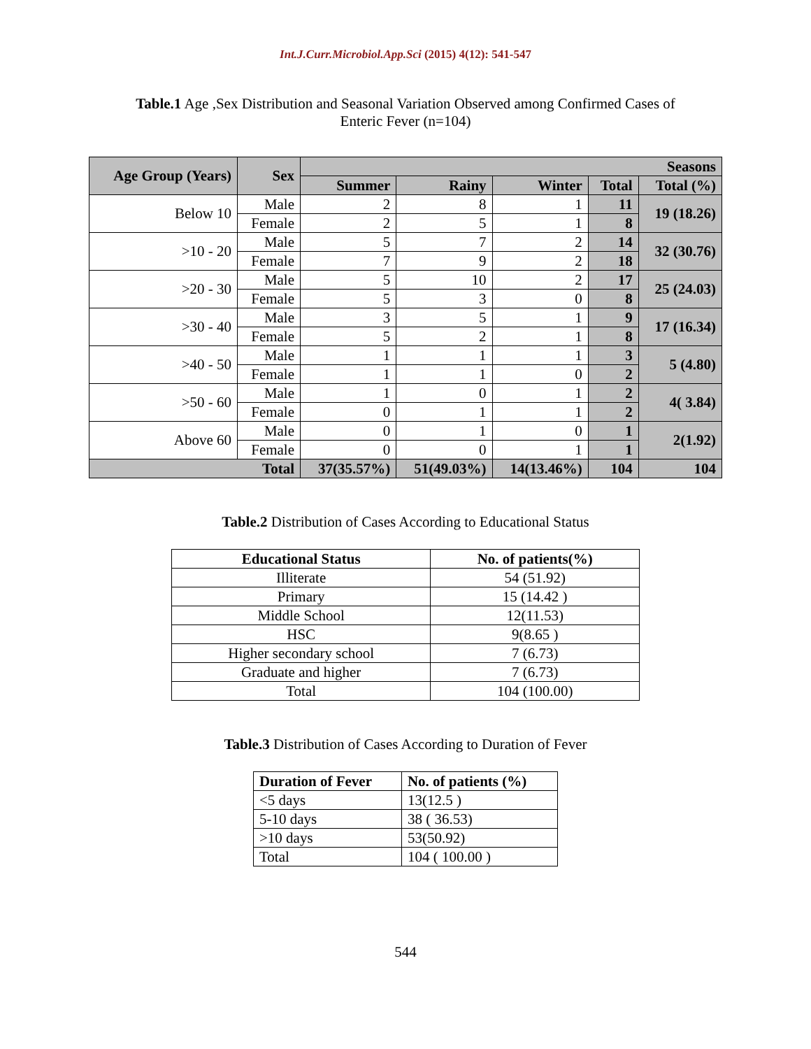Int.J.Curr.Microbiol.App.Sci (2015) 4(12): 541-547
Table.1 Age ,Sex Distribution and Seasonal Variation Observed among Confirmed Cases of
Enteric Fever (n=104)
| Age Group (Years) | Sex | Seasons | | | | |
| --- | --- | --- | --- | --- | --- | --- |
| | | Summer | Rainy | Winter | Total | Total (%) |
| Below 10 | Male | 2 | 8 | 1 | 11 | 19 (18.26) |
| | Female | 2 | 5 | 1 | 8 | |
| >10 - 20 | Male | 5 | 7 | 2 | 14 | 32 (30.76) |
| | Female | 7 | 9 | 2 | 18 | |
| >20 - 30 | Male | 5 | 10 | 2 | 17 | 25 (24.03) |
| | Female | 5 | 3 | 0 | 8 | |
| >30 - 40 | Male | 3 | 5 | 1 | 9 | 17 (16.34) |
| | Female | 5 | 2 | 1 | 8 | |
| >40 - 50 | Male | 1 | 1 | 1 | 3 | 5 (4.80) |
| | Female | 1 | 1 | 0 | 2 | |
| >50 - 60 | Male | 1 | 0 | 1 | 2 | 4( 3.84) |
| | Female | 0 | 1 | 1 | 2 | |
| Above 60 | Male | 0 | 1 | 0 | 1 | 2(1.92) |
| | Female | 0 | 0 | 1 | 1 | |
| Total | | 37(35.57%) | 51(49.03%) | 14(13.46%) | 104 | 104 |
Table.2 Distribution of Cases According to Educational Status
| Educational Status | No. of patients(%) |
| --- | --- |
| Illiterate | 54 (51.92) |
| Primary | 15 (14.42 ) |
| Middle School | 12(11.53) |
| HSC | 9(8.65 ) |
| Higher secondary school | 7 (6.73) |
| Graduate and higher | 7 (6.73) |
| Total | 104 (100.00) |
Table.3 Distribution of Cases According to Duration of Fever
| Duration of Fever | No. of patients (%) |
| --- | --- |
| <5 days | 13(12.5 ) |
| 5-10 days | 38 ( 36.53) |
| >10 days | 53(50.92) |
| Total | 104 ( 100.00 ) |
544